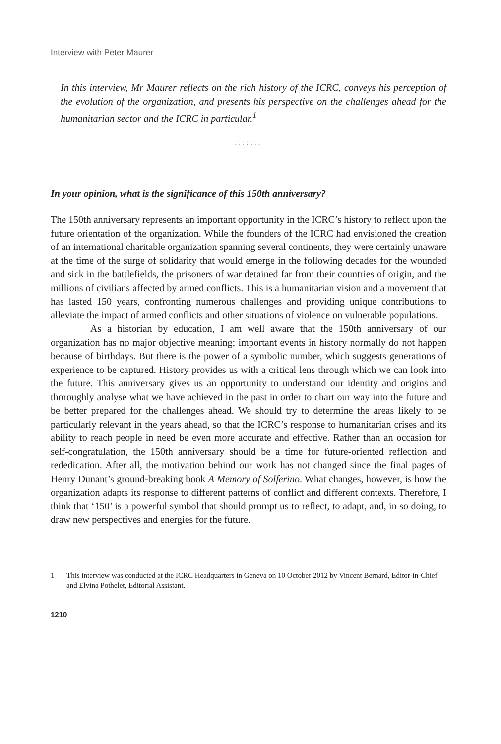Interview with Peter Maurer
In this interview, Mr Maurer reflects on the rich history of the ICRC, conveys his perception of the evolution of the organization, and presents his perspective on the challenges ahead for the humanitarian sector and the ICRC in particular.<sup>1</sup>
:::::::
In your opinion, what is the significance of this 150th anniversary?
The 150th anniversary represents an important opportunity in the ICRC’s history to reflect upon the future orientation of the organization. While the founders of the ICRC had envisioned the creation of an international charitable organization spanning several continents, they were certainly unaware at the time of the surge of solidarity that would emerge in the following decades for the wounded and sick in the battlefields, the prisoners of war detained far from their countries of origin, and the millions of civilians affected by armed conflicts. This is a humanitarian vision and a movement that has lasted 150 years, confronting numerous challenges and providing unique contributions to alleviate the impact of armed conflicts and other situations of violence on vulnerable populations.
As a historian by education, I am well aware that the 150th anniversary of our organization has no major objective meaning; important events in history normally do not happen because of birthdays. But there is the power of a symbolic number, which suggests generations of experience to be captured. History provides us with a critical lens through which we can look into the future. This anniversary gives us an opportunity to understand our identity and origins and thoroughly analyse what we have achieved in the past in order to chart our way into the future and be better prepared for the challenges ahead. We should try to determine the areas likely to be particularly relevant in the years ahead, so that the ICRC’s response to humanitarian crises and its ability to reach people in need be even more accurate and effective. Rather than an occasion for self-congratulation, the 150th anniversary should be a time for future-oriented reflection and rededication. After all, the motivation behind our work has not changed since the final pages of Henry Dunant’s ground-breaking book A Memory of Solferino. What changes, however, is how the organization adapts its response to different patterns of conflict and different contexts. Therefore, I think that ‘150’ is a powerful symbol that should prompt us to reflect, to adapt, and, in so doing, to draw new perspectives and energies for the future.
1 This interview was conducted at the ICRC Headquarters in Geneva on 10 October 2012 by Vincent Bernard, Editor-in-Chief and Elvina Pothelet, Editorial Assistant.
1210